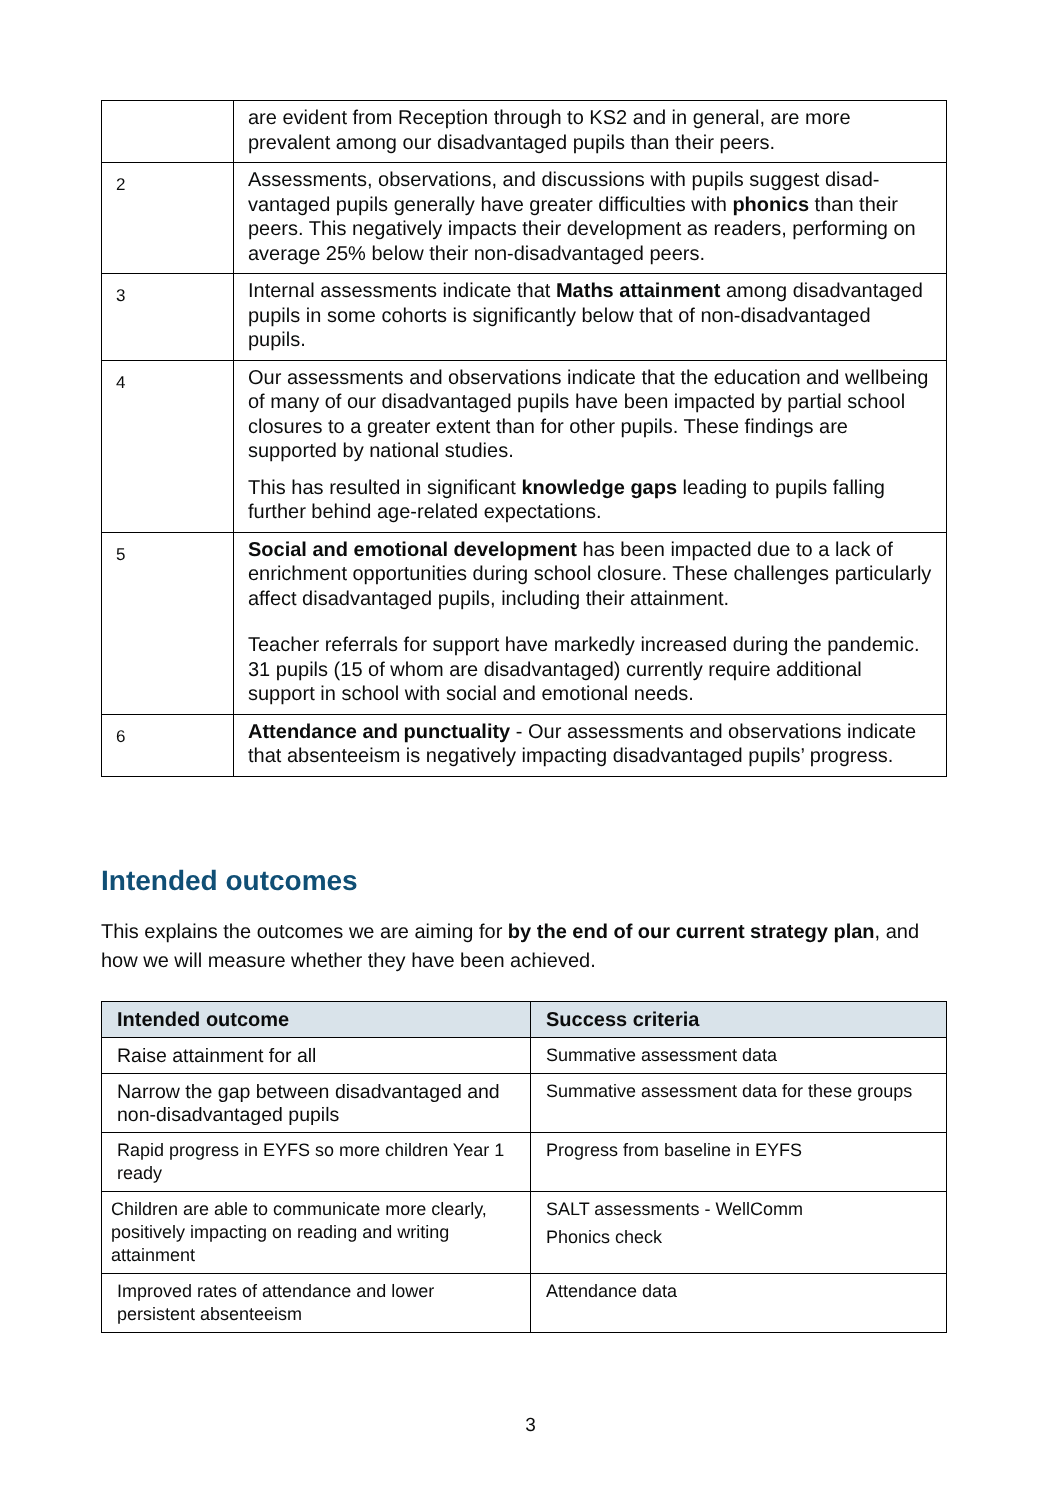| | are evident from Reception through to KS2 and in general, are more prevalent among our disadvantaged pupils than their peers. |
| 2 | Assessments, observations, and discussions with pupils suggest disad­vantaged pupils generally have greater difficulties with phonics than their peers. This negatively impacts their development as readers, per­forming on average 25% below their non-disadvantaged peers. |
| 3 | Internal assessments indicate that Maths attainment among disadvan­taged pupils in some cohorts is significantly below that of non-disadvan­taged pupils. |
| 4 | Our assessments and observations indicate that the education and well­being of many of our disadvantaged pupils have been impacted by par­tial school closures to a greater extent than for other pupils. These find­ings are supported by national studies. This has resulted in significant knowledge gaps leading to pupils falling further behind age-related expectations. |
| 5 | Social and emotional development has been impacted due to a lack of enrichment opportunities during school closure. These challenges particularly affect disadvantaged pupils, including their attainment. Teacher referrals for support have markedly increased during the pan­demic. 31 pupils (15 of whom are disadvantaged) currently require addi­tional support in school with social and emotional needs. |
| 6 | Attendance and punctuality - Our assessments and observations indi­cate that absenteeism is negatively impacting disadvantaged pupils’ progress. |
Intended outcomes
This explains the outcomes we are aiming for by the end of our current strategy plan, and how we will measure whether they have been achieved.
| Intended outcome | Success criteria |
| --- | --- |
| Raise attainment for all | Summative assessment data |
| Narrow the gap between disadvantaged and non-disadvantaged pupils | Summative assessment data for these groups |
| Rapid progress in EYFS so more children Year 1 ready | Progress from baseline in EYFS |
| Children are able to communicate more clearly, positively impacting on reading and writing attainment | SALT assessments - WellComm Phonics check |
| Improved rates of attendance and lower persistent absenteeism | Attendance data |
3